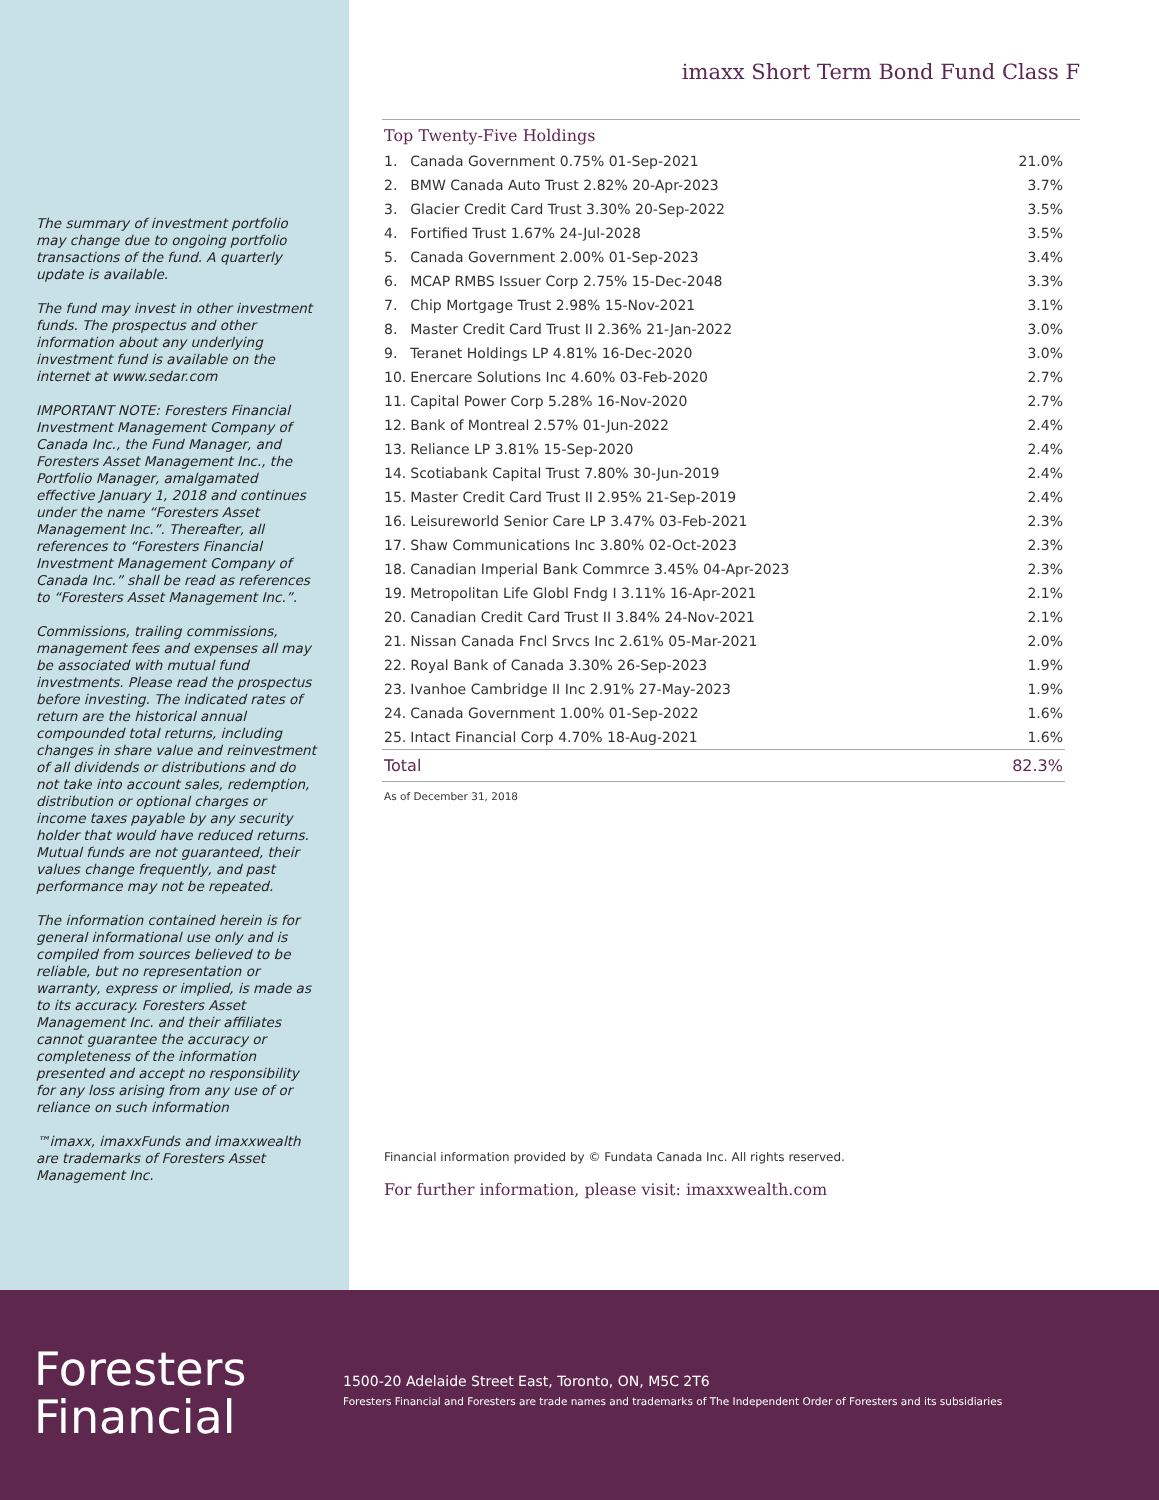The summary of investment portfolio may change due to ongoing portfolio transactions of the fund. A quarterly update is available.
The fund may invest in other investment funds. The prospectus and other information about any underlying investment fund is available on the internet at www.sedar.com
IMPORTANT NOTE: Foresters Financial Investment Management Company of Canada Inc., the Fund Manager, and Foresters Asset Management Inc., the Portfolio Manager, amalgamated effective January 1, 2018 and continues under the name “Foresters Asset Management Inc.”. Thereafter, all references to “Foresters Financial Investment Management Company of Canada Inc.” shall be read as references to “Foresters Asset Management Inc.”.
Commissions, trailing commissions, management fees and expenses all may be associated with mutual fund investments. Please read the prospectus before investing. The indicated rates of return are the historical annual compounded total returns, including changes in share value and reinvestment of all dividends or distributions and do not take into account sales, redemption, distribution or optional charges or income taxes payable by any security holder that would have reduced returns.
Mutual funds are not guaranteed, their values change frequently, and past performance may not be repeated.
The information contained herein is for general informational use only and is compiled from sources believed to be reliable, but no representation or warranty, express or implied, is made as to its accuracy. Foresters Asset Management Inc. and their affiliates cannot guarantee the accuracy or completeness of the information presented and accept no responsibility for any loss arising from any use of or reliance on such information
™imaxx, imaxxFunds and imaxxwealth are trademarks of Foresters Asset Management Inc.
imaxx Short Term Bond Fund Class F
Top Twenty-Five Holdings
| 1. | Canada Government 0.75% 01-Sep-2021 | 21.0% |
| 2. | BMW Canada Auto Trust 2.82% 20-Apr-2023 | 3.7% |
| 3. | Glacier Credit Card Trust 3.30% 20-Sep-2022 | 3.5% |
| 4. | Fortified Trust 1.67% 24-Jul-2028 | 3.5% |
| 5. | Canada Government 2.00% 01-Sep-2023 | 3.4% |
| 6. | MCAP RMBS Issuer Corp 2.75% 15-Dec-2048 | 3.3% |
| 7. | Chip Mortgage Trust 2.98% 15-Nov-2021 | 3.1% |
| 8. | Master Credit Card Trust II 2.36% 21-Jan-2022 | 3.0% |
| 9. | Teranet Holdings LP 4.81% 16-Dec-2020 | 3.0% |
| 10. | Enercare Solutions Inc 4.60% 03-Feb-2020 | 2.7% |
| 11. | Capital Power Corp 5.28% 16-Nov-2020 | 2.7% |
| 12. | Bank of Montreal 2.57% 01-Jun-2022 | 2.4% |
| 13. | Reliance LP 3.81% 15-Sep-2020 | 2.4% |
| 14. | Scotiabank Capital Trust 7.80% 30-Jun-2019 | 2.4% |
| 15. | Master Credit Card Trust II 2.95% 21-Sep-2019 | 2.4% |
| 16. | Leisureworld Senior Care LP 3.47% 03-Feb-2021 | 2.3% |
| 17. | Shaw Communications Inc 3.80% 02-Oct-2023 | 2.3% |
| 18. | Canadian Imperial Bank Commrce 3.45% 04-Apr-2023 | 2.3% |
| 19. | Metropolitan Life Globl Fndg I 3.11% 16-Apr-2021 | 2.1% |
| 20. | Canadian Credit Card Trust II 3.84% 24-Nov-2021 | 2.1% |
| 21. | Nissan Canada Fncl Srvcs Inc 2.61% 05-Mar-2021 | 2.0% |
| 22. | Royal Bank of Canada 3.30% 26-Sep-2023 | 1.9% |
| 23. | Ivanhoe Cambridge II Inc 2.91% 27-May-2023 | 1.9% |
| 24. | Canada Government 1.00% 01-Sep-2022 | 1.6% |
| 25. | Intact Financial Corp 4.70% 18-Aug-2021 | 1.6% |
| Total | | 82.3% |
As of December 31, 2018
Financial information provided by © Fundata Canada Inc. All rights reserved.
For further information, please visit: imaxxwealth.com
Foresters
Financial
1500-20 Adelaide Street East, Toronto, ON, M5C 2T6
Foresters Financial and Foresters are trade names and trademarks of The Independent Order of Foresters and its subsidiaries